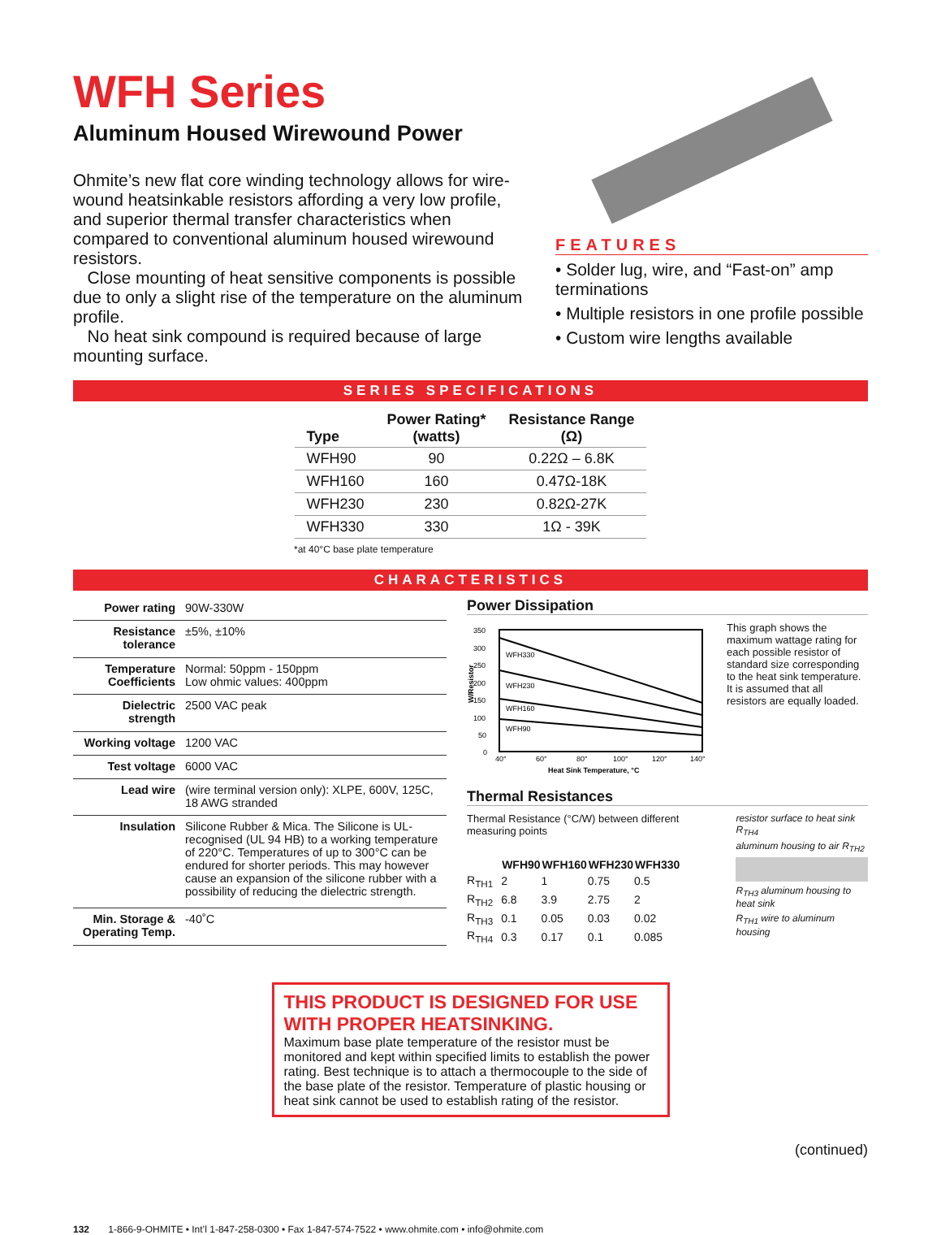WFH Series
Aluminum Housed Wirewound Power
Ohmite’s new flat core winding technology allows for wire­wound heatsinkable resistors affording a very low profile, and superior thermal transfer characteristics when compared to conventional aluminum housed wirewound resistors.
Close mounting of heat sensitive components is possible due to only a slight rise of the temperature on the aluminum profile.
No heat sink compound is required because of large mounting surface.
FEATURES
• Solder lug, wire, and “Fast-on” amp terminations
• Multiple resistors in one profile possible
• Custom wire lengths available
SERIES SPECIFICATIONS
| Type | Power Rating* (watts) | Resistance Range (Ω) |
| --- | --- | --- |
| WFH90 | 90 | 0.22Ω – 6.8K |
| WFH160 | 160 | 0.47Ω-18K |
| WFH230 | 230 | 0.82Ω-27K |
| WFH330 | 330 | 1Ω - 39K |
*at 40°C base plate temperature
CHARACTERISTICS
| Power rating | 90W-330W |
| Resistance tolerance | ±5%, ±10% |
| Temperature Coefficients | Normal: 50ppm - 150ppm Low ohmic values: 400ppm |
| Dielectric strength | 2500 VAC peak |
| Working voltage | 1200 VAC |
| Test voltage | 6000 VAC |
| Lead wire | (wire terminal version only): XLPE, 600V, 125C, 18 AWG stranded |
| Insulation | Silicone Rubber & Mica. The Silicone is UL-recognised (UL 94 HB) to a working temperature of 220°C. Temperatures of up to 300°C can be endured for shorter periods. This may however cause an expansion of the silicone rubber with a possibility of reducing the dielectric strength. |
| Min. Storage & Operating Temp. | -40˚C |
Power Dissipation
350
300
250
200
150
100
50
0
WFH330
WFH230
WFH160
WFH90
40°
60°
80°
100°
120°
140°
Heat Sink Temperature, °C
W/Resistor
This graph shows the maximum wattage rating for each possible resistor of standard size corresponding to the heat sink temperature. It is assumed that all resistors are equally loaded.
Thermal Resistances
Thermal Resistance (°C/W) between different measuring points
| | WFH90 | WFH160 | WFH230 | WFH330 |
| --- | --- | --- | --- | --- |
| R<sub>TH1</sub> | 2 | 1 | 0.75 | 0.5 |
| R<sub>TH2</sub> | 6.8 | 3.9 | 2.75 | 2 |
| R<sub>TH3</sub> | 0.1 | 0.05 | 0.03 | 0.02 |
| R<sub>TH4</sub> | 0.3 | 0.17 | 0.1 | 0.085 |
resistor surface to heat sink R<sub>TH4</sub>
aluminum housing to air R<sub>TH2</sub>
R<sub>TH3</sub> aluminum housing to heat sink
R<sub>TH1</sub> wire to aluminum housing
THIS PRODUCT IS DESIGNED FOR USE WITH PROPER HEATSINKING.
Maximum base plate temperature of the resistor must be monitored and kept within specified limits to establish the power rating. Best technique is to attach a thermocouple to the side of the base plate of the resistor. Temperature of plastic housing or heat sink cannot be used to establish rating of the resistor.
(continued)
132 1-866-9-OHMITE • Int’l 1-847-258-0300 • Fax 1-847-574-7522 • www.ohmite.com • info@ohmite.com